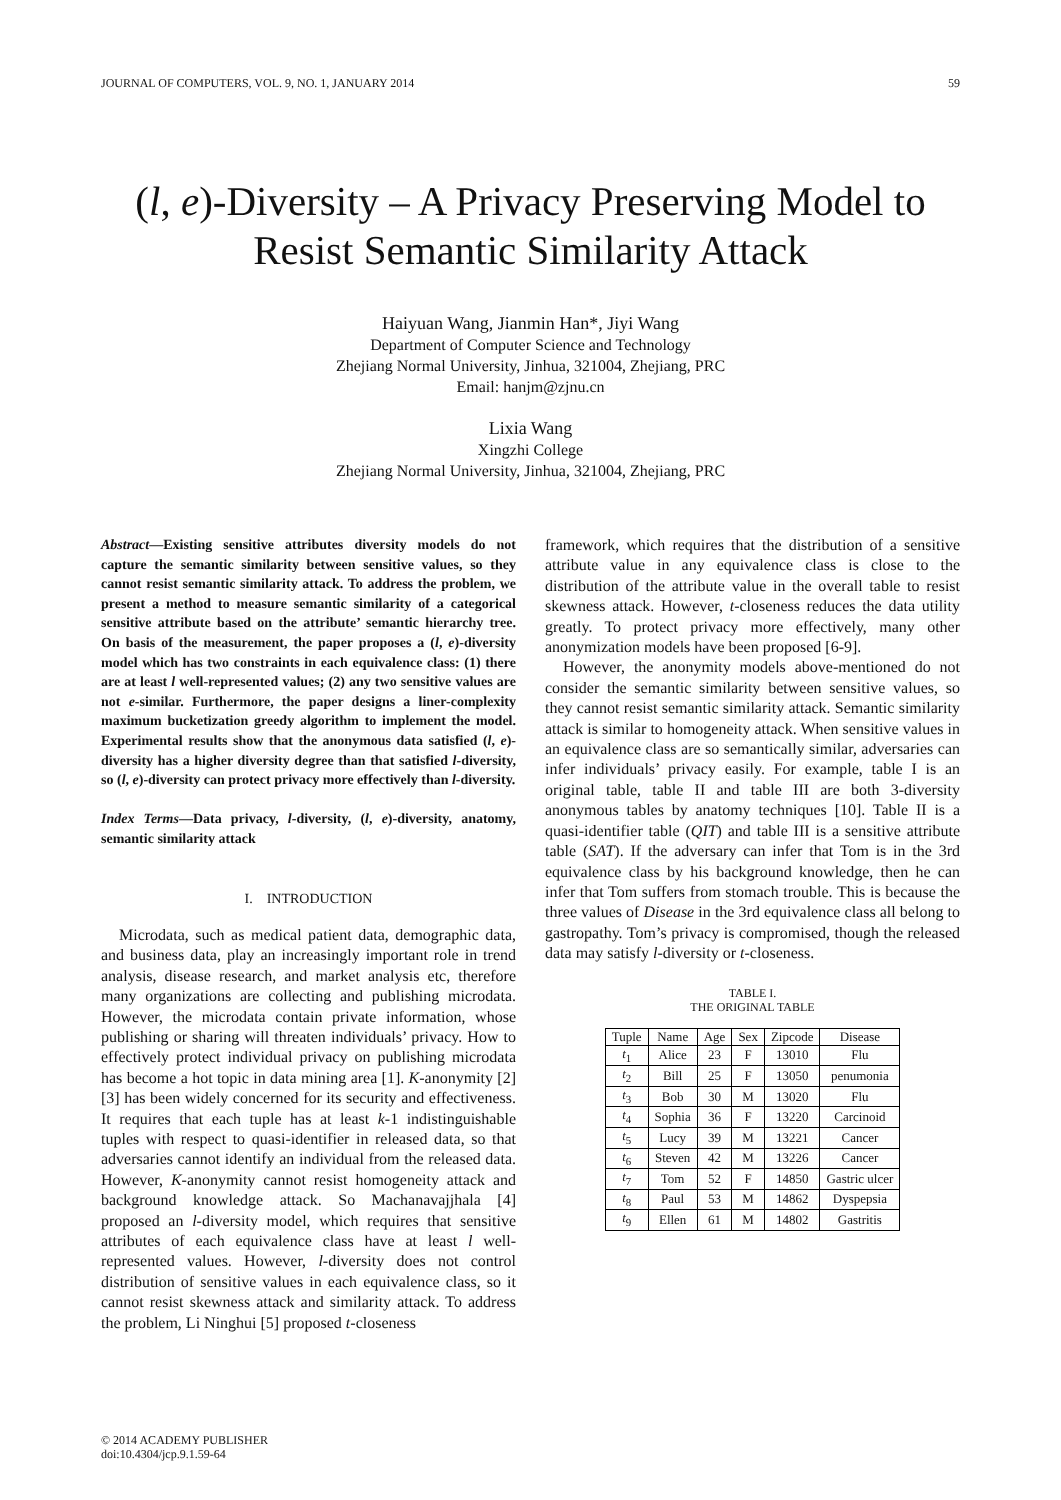JOURNAL OF COMPUTERS, VOL. 9, NO. 1, JANUARY 2014 59
(l, e)-Diversity – A Privacy Preserving Model to Resist Semantic Similarity Attack
Haiyuan Wang, Jianmin Han*, Jiyi Wang
Department of Computer Science and Technology
Zhejiang Normal University, Jinhua, 321004, Zhejiang, PRC
Email: hanjm@zjnu.cn
Lixia Wang
Xingzhi College
Zhejiang Normal University, Jinhua, 321004, Zhejiang, PRC
Abstract—Existing sensitive attributes diversity models do not capture the semantic similarity between sensitive values, so they cannot resist semantic similarity attack. To address the problem, we present a method to measure semantic similarity of a categorical sensitive attribute based on the attribute’ semantic hierarchy tree. On basis of the measurement, the paper proposes a (l, e)-diversity model which has two constraints in each equivalence class: (1) there are at least l well-represented values; (2) any two sensitive values are not e-similar. Furthermore, the paper designs a liner-complexity maximum bucketization greedy algorithm to implement the model. Experimental results show that the anonymous data satisfied (l, e)-diversity has a higher diversity degree than that satisfied l-diversity, so (l, e)-diversity can protect privacy more effectively than l-diversity.
Index Terms—Data privacy, l-diversity, (l, e)-diversity, anatomy, semantic similarity attack
I. INTRODUCTION
Microdata, such as medical patient data, demographic data, and business data, play an increasingly important role in trend analysis, disease research, and market analysis etc, therefore many organizations are collecting and publishing microdata. However, the microdata contain private information, whose publishing or sharing will threaten individuals’ privacy. How to effectively protect individual privacy on publishing microdata has become a hot topic in data mining area [1]. K-anonymity [2][3] has been widely concerned for its security and effectiveness. It requires that each tuple has at least k-1 indistinguishable tuples with respect to quasi-identifier in released data, so that adversaries cannot identify an individual from the released data. However, K-anonymity cannot resist homogeneity attack and background knowledge attack. So Machanavajjhala [4] proposed an l-diversity model, which requires that sensitive attributes of each equivalence class have at least l well-represented values. However, l-diversity does not control distribution of sensitive values in each equivalence class, so it cannot resist skewness attack and similarity attack. To address the problem, Li Ninghui [5] proposed t-closeness
framework, which requires that the distribution of a sensitive attribute value in any equivalence class is close to the distribution of the attribute value in the overall table to resist skewness attack. However, t-closeness reduces the data utility greatly. To protect privacy more effectively, many other anonymization models have been proposed [6-9].
However, the anonymity models above-mentioned do not consider the semantic similarity between sensitive values, so they cannot resist semantic similarity attack. Semantic similarity attack is similar to homogeneity attack. When sensitive values in an equivalence class are so semantically similar, adversaries can infer individuals’ privacy easily. For example, table I is an original table, table II and table III are both 3-diversity anonymous tables by anatomy techniques [10]. Table II is a quasi-identifier table (QIT) and table III is a sensitive attribute table (SAT). If the adversary can infer that Tom is in the 3rd equivalence class by his background knowledge, then he can infer that Tom suffers from stomach trouble. This is because the three values of Disease in the 3rd equivalence class all belong to gastropathy. Tom’s privacy is compromised, though the released data may satisfy l-diversity or t-closeness.
TABLE I.
THE ORIGINAL TABLE
| Tuple | Name | Age | Sex | Zipcode | Disease |
| --- | --- | --- | --- | --- | --- |
| t<sub>1</sub> | Alice | 23 | F | 13010 | Flu |
| t<sub>2</sub> | Bill | 25 | F | 13050 | penumonia |
| t<sub>3</sub> | Bob | 30 | M | 13020 | Flu |
| t<sub>4</sub> | Sophia | 36 | F | 13220 | Carcinoid |
| t<sub>5</sub> | Lucy | 39 | M | 13221 | Cancer |
| t<sub>6</sub> | Steven | 42 | M | 13226 | Cancer |
| t<sub>7</sub> | Tom | 52 | F | 14850 | Gastric ulcer |
| t<sub>8</sub> | Paul | 53 | M | 14862 | Dyspepsia |
| t<sub>9</sub> | Ellen | 61 | M | 14802 | Gastritis |
© 2014 ACADEMY PUBLISHER
doi:10.4304/jcp.9.1.59-64